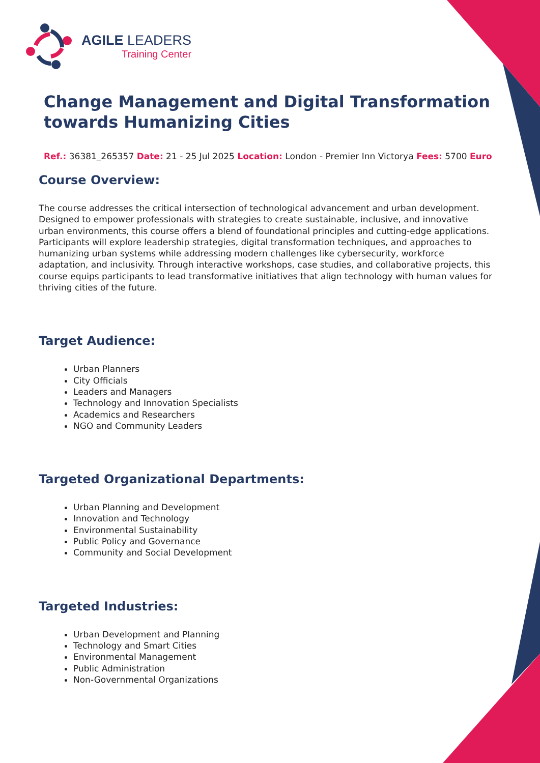AGILE LEADERS
Training Center
Change Management and Digital Transformation towards Humanizing Cities
Ref.: 36381_265357 Date: 21 - 25 Jul 2025 Location: London - Premier Inn Victorya Fees: 5700 Euro
Course Overview:
The course addresses the critical intersection of technological advancement and urban development. Designed to empower professionals with strategies to create sustainable, inclusive, and innovative urban environments, this course offers a blend of foundational principles and cutting-edge applications. Participants will explore leadership strategies, digital transformation techniques, and approaches to humanizing urban systems while addressing modern challenges like cybersecurity, workforce adaptation, and inclusivity. Through interactive workshops, case studies, and collaborative projects, this course equips participants to lead transformative initiatives that align technology with human values for thriving cities of the future.
Target Audience:
Urban Planners
City Officials
Leaders and Managers
Technology and Innovation Specialists
Academics and Researchers
NGO and Community Leaders
Targeted Organizational Departments:
Urban Planning and Development
Innovation and Technology
Environmental Sustainability
Public Policy and Governance
Community and Social Development
Targeted Industries:
Urban Development and Planning
Technology and Smart Cities
Environmental Management
Public Administration
Non-Governmental Organizations